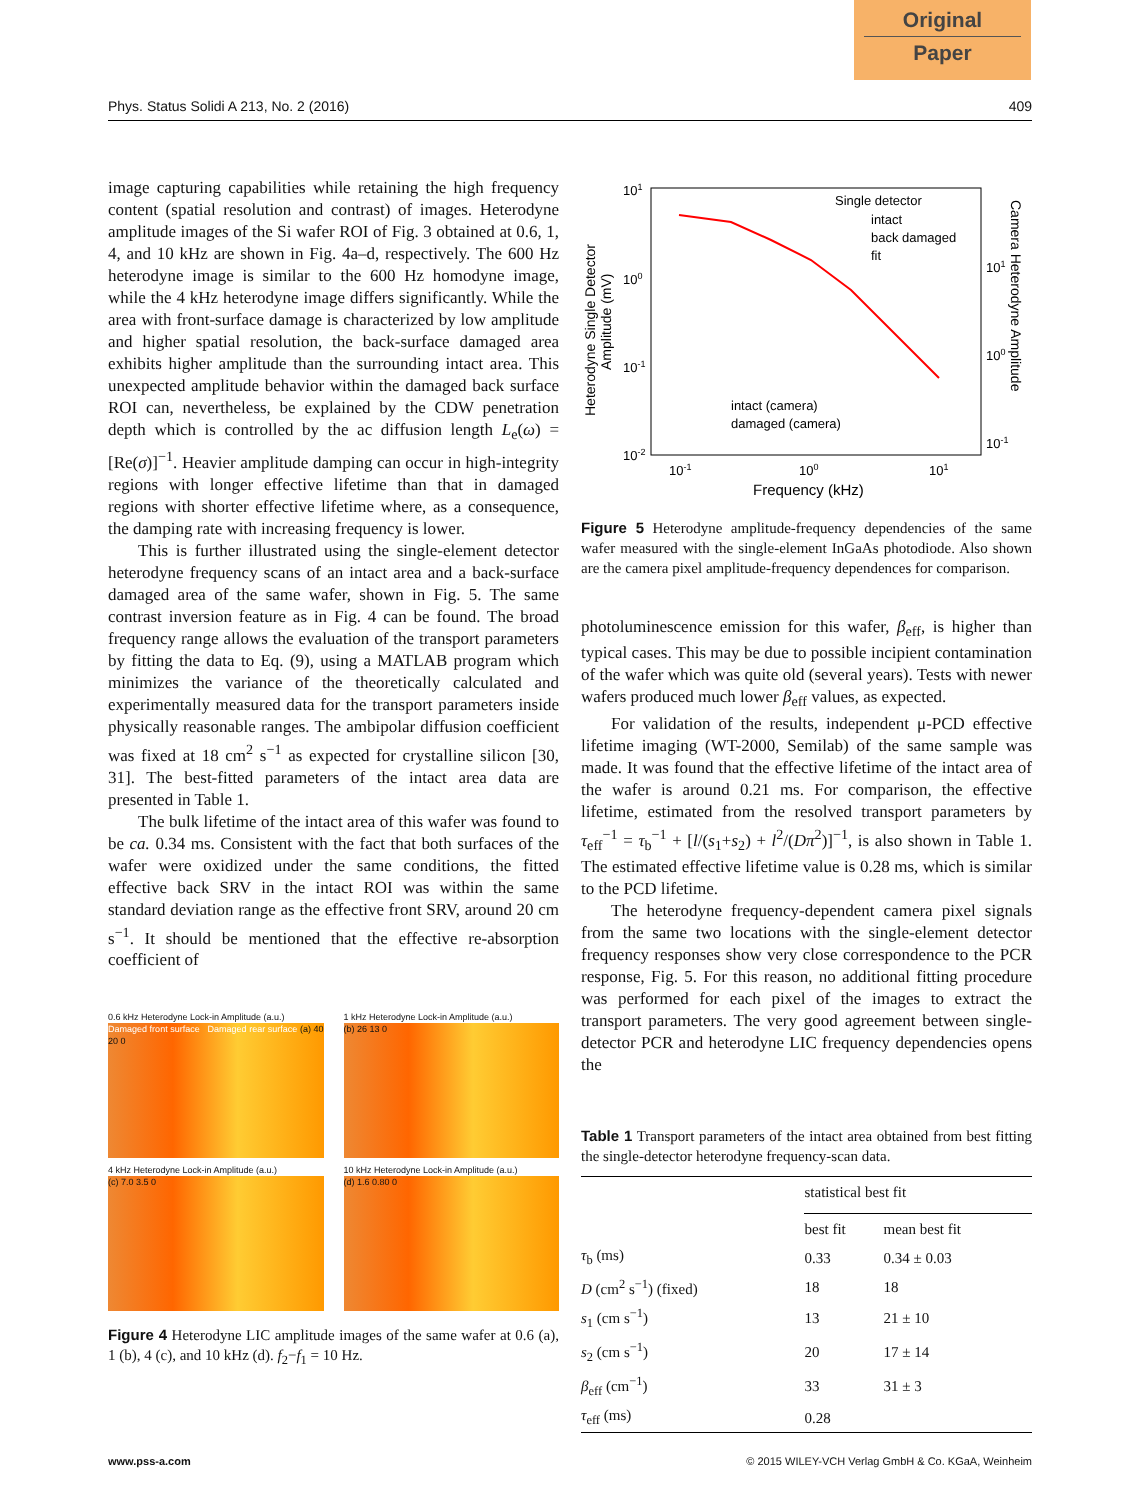Original
Paper
Phys. Status Solidi A 213, No. 2 (2016) 409
image capturing capabilities while retaining the high frequency content (spatial resolution and contrast) of images. Heterodyne amplitude images of the Si wafer ROI of Fig. 3 obtained at 0.6, 1, 4, and 10 kHz are shown in Fig. 4a–d, respectively. The 600 Hz heterodyne image is similar to the 600 Hz homodyne image, while the 4 kHz heterodyne image differs significantly. While the area with front-surface damage is characterized by low amplitude and higher spatial resolution, the back-surface damaged area exhibits higher amplitude than the surrounding intact area. This unexpected amplitude behavior within the damaged back surface ROI can, nevertheless, be explained by the CDW penetration depth which is controlled by the ac diffusion length L<sub>e</sub>(ω) = [Re(σ)]<sup>−1</sup>. Heavier amplitude damping can occur in high-integrity regions with longer effective lifetime than that in damaged regions with shorter effective lifetime where, as a consequence, the damping rate with increasing frequency is lower.
This is further illustrated using the single-element detector heterodyne frequency scans of an intact area and a back-surface damaged area of the same wafer, shown in Fig. 5. The same contrast inversion feature as in Fig. 4 can be found. The broad frequency range allows the evaluation of the transport parameters by fitting the data to Eq. (9), using a MATLAB program which minimizes the variance of the theoretically calculated and experimentally measured data for the transport parameters inside physically reasonable ranges. The ambipolar diffusion coefficient was fixed at 18 cm<sup>2</sup> s<sup>−1</sup> as expected for crystalline silicon [30, 31]. The best-fitted parameters of the intact area data are presented in Table 1.
The bulk lifetime of the intact area of this wafer was found to be ca. 0.34 ms. Consistent with the fact that both surfaces of the wafer were oxidized under the same conditions, the fitted effective back SRV in the intact ROI was within the same standard deviation range as the effective front SRV, around 20 cm s<sup>−1</sup>. It should be mentioned that the effective re-absorption coefficient of
0.6 kHz Heterodyne Lock-in Amplitude (a.u.)
Damaged front surface Damaged rear surface (a) 40 20 0
1 kHz Heterodyne Lock-in Amplitude (a.u.)
(b) 26 13 0
4 kHz Heterodyne Lock-in Amplitude (a.u.)
(c) 7.0 3.5 0
10 kHz Heterodyne Lock-in Amplitude (a.u.)
(d) 1.6 0.80 0
Figure 4 Heterodyne LIC amplitude images of the same wafer at 0.6 (a), 1 (b), 4 (c), and 10 kHz (d). f<sub>2</sub>−f<sub>1</sub> = 10 Hz.
101
100
10-1
10-2
101
100
10-1
10-1
100
101
Frequency (kHz)
Heterodyne Single Detector
Amplitude (mV)
Camera Heterodyne Amplitude
Single detector
intact
back damaged
fit
intact (camera)
damaged (camera)
Figure 5 Heterodyne amplitude-frequency dependencies of the same wafer measured with the single-element InGaAs photodiode. Also shown are the camera pixel amplitude-frequency dependences for comparison.
photoluminescence emission for this wafer, β<sub>eff</sub>, is higher than typical cases. This may be due to possible incipient contamination of the wafer which was quite old (several years). Tests with newer wafers produced much lower β<sub>eff</sub> values, as expected.
For validation of the results, independent μ-PCD effective lifetime imaging (WT-2000, Semilab) of the same sample was made. It was found that the effective lifetime of the intact area of the wafer is around 0.21 ms. For comparison, the effective lifetime, estimated from the resolved transport parameters by τ<sub>eff</sub><sup>−1</sup> = τ<sub>b</sub><sup>−1</sup> + [l/(s<sub>1</sub>+s<sub>2</sub>) + l<sup>2</sup>/(Dπ<sup>2</sup>)]<sup>−1</sup>, is also shown in Table 1. The estimated effective lifetime value is 0.28 ms, which is similar to the PCD lifetime.
The heterodyne frequency-dependent camera pixel signals from the same two locations with the single-element detector frequency responses show very close correspondence to the PCR response, Fig. 5. For this reason, no additional fitting procedure was performed for each pixel of the images to extract the transport parameters. The very good agreement between single-detector PCR and heterodyne LIC frequency dependencies opens the
Table 1 Transport parameters of the intact area obtained from best fitting the single-detector heterodyne frequency-scan data.
| | statistical best fit | |
| --- | --- | --- |
| | best fit | mean best fit |
| τ<sub>b</sub> (ms) | 0.33 | 0.34 ± 0.03 |
| D (cm<sup>2</sup> s<sup>−1</sup>) (fixed) | 18 | 18 |
| s<sub>1</sub> (cm s<sup>−1</sup>) | 13 | 21 ± 10 |
| s<sub>2</sub> (cm s<sup>−1</sup>) | 20 | 17 ± 14 |
| β<sub>eff</sub> (cm<sup>−1</sup>) | 33 | 31 ± 3 |
| τ<sub>eff</sub> (ms) | 0.28 | |
www.pss-a.com
© 2015 WILEY-VCH Verlag GmbH & Co. KGaA, Weinheim